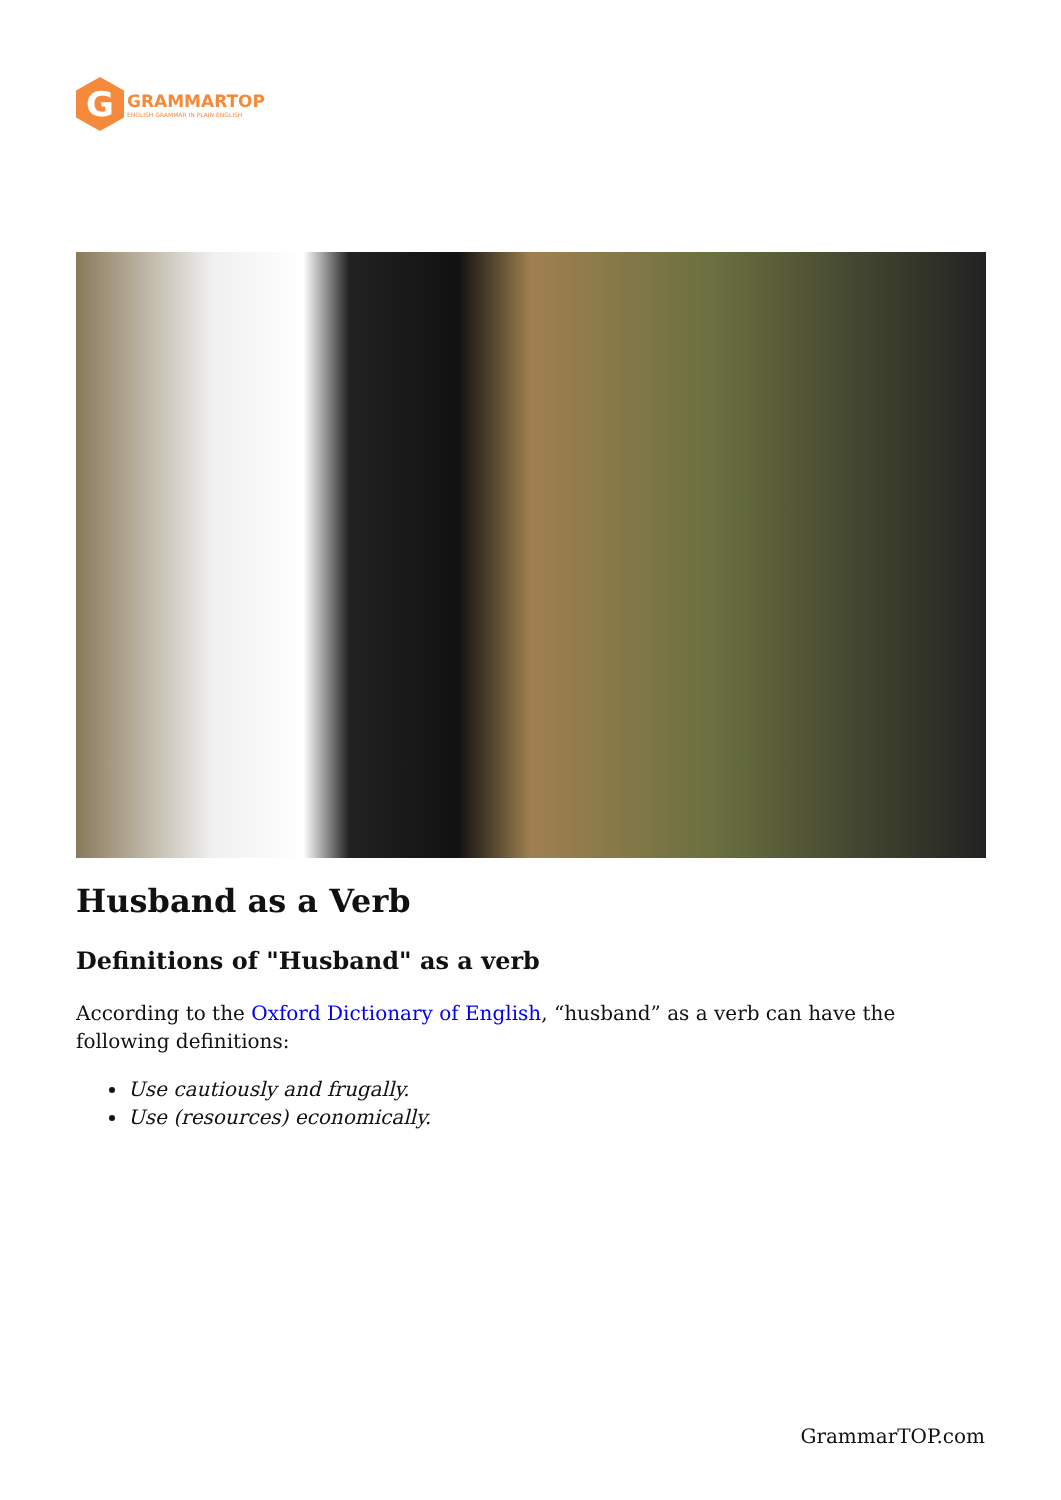G
GRAMMARTOP
ENGLISH GRAMMAR IN PLAIN ENGLISH
Husband as a Verb
Definitions of "Husband" as a verb
According to the Oxford Dictionary of English, “husband” as a verb can have the following definitions:
Use cautiously and frugally.
Use (resources) economically.
GrammarTOP.com